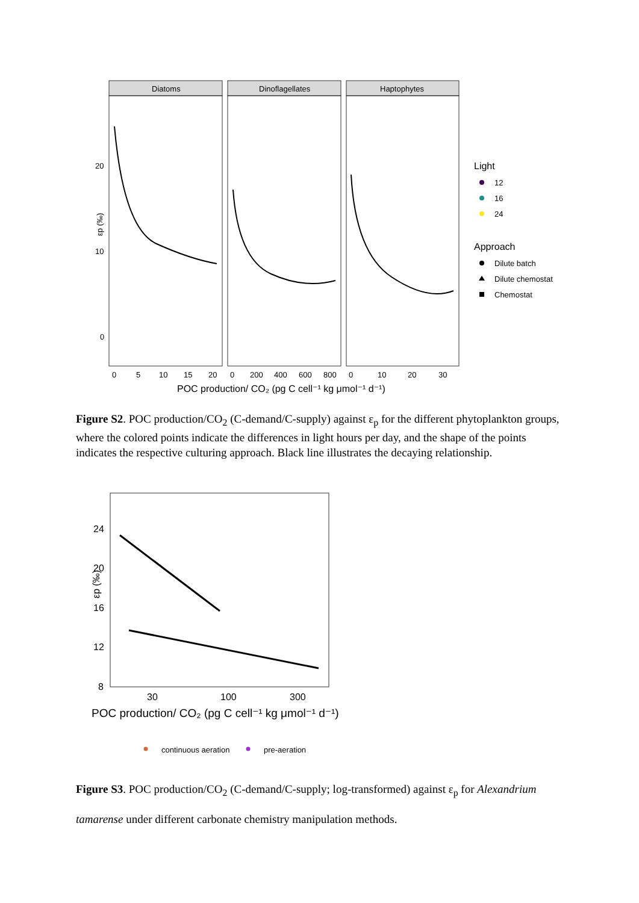Diatoms
Dinoflagellates
Haptophytes
20
10
0
εp (‰)
0
5
10
15
20
0
200
400
600
800
0
10
20
30
POC production/ CO₂ (pg C cell⁻¹ kg μmol⁻¹ d⁻¹)
Light
12
16
24
Approach
Dilute batch
Dilute chemostat
Chemostat
Figure S2. POC production/CO<sub>2</sub> (C-demand/C-supply) against ε<sub>p</sub> for the different phytoplankton groups, where the colored points indicate the differences in light hours per day, and the shape of the points indicates the respective culturing approach. Black line illustrates the decaying relationship.
24
20
16
12
8
εp (‰)
30
100
300
POC production/ CO₂ (pg C cell⁻¹ kg μmol⁻¹ d⁻¹)
continuous aeration
pre-aeration
Figure S3. POC production/CO<sub>2</sub> (C-demand/C-supply; log-transformed) against ε<sub>p</sub> for Alexandrium tamarense under different carbonate chemistry manipulation methods.